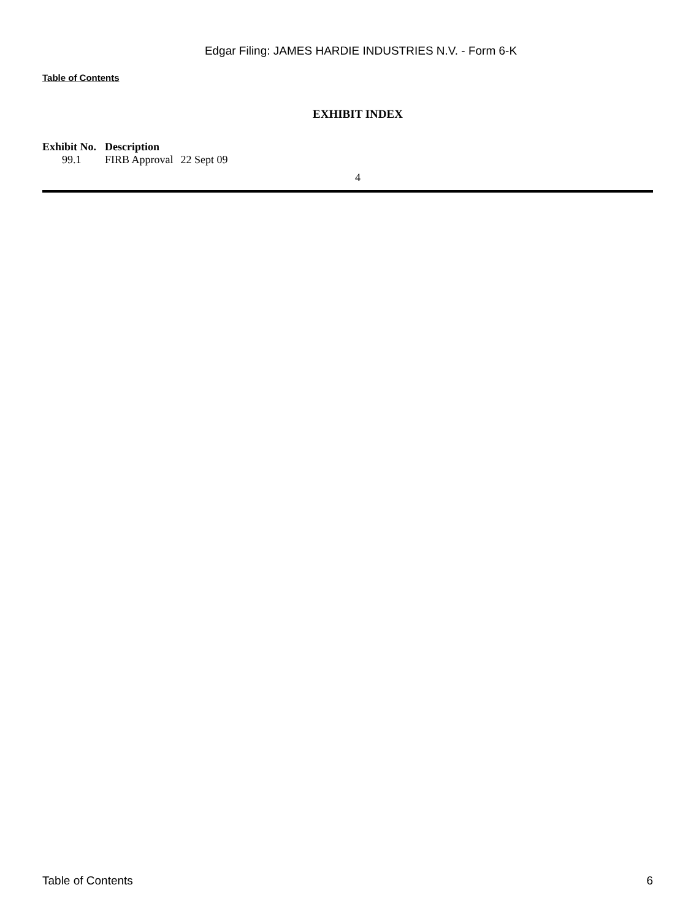Edgar Filing: JAMES HARDIE INDUSTRIES N.V. - Form 6-K
Table of Contents
EXHIBIT INDEX
| Exhibit No. | Description | |
| --- | --- | --- |
| 99.1 | FIRB Approval | 22 Sept 09 |
4
Table of Contents 6